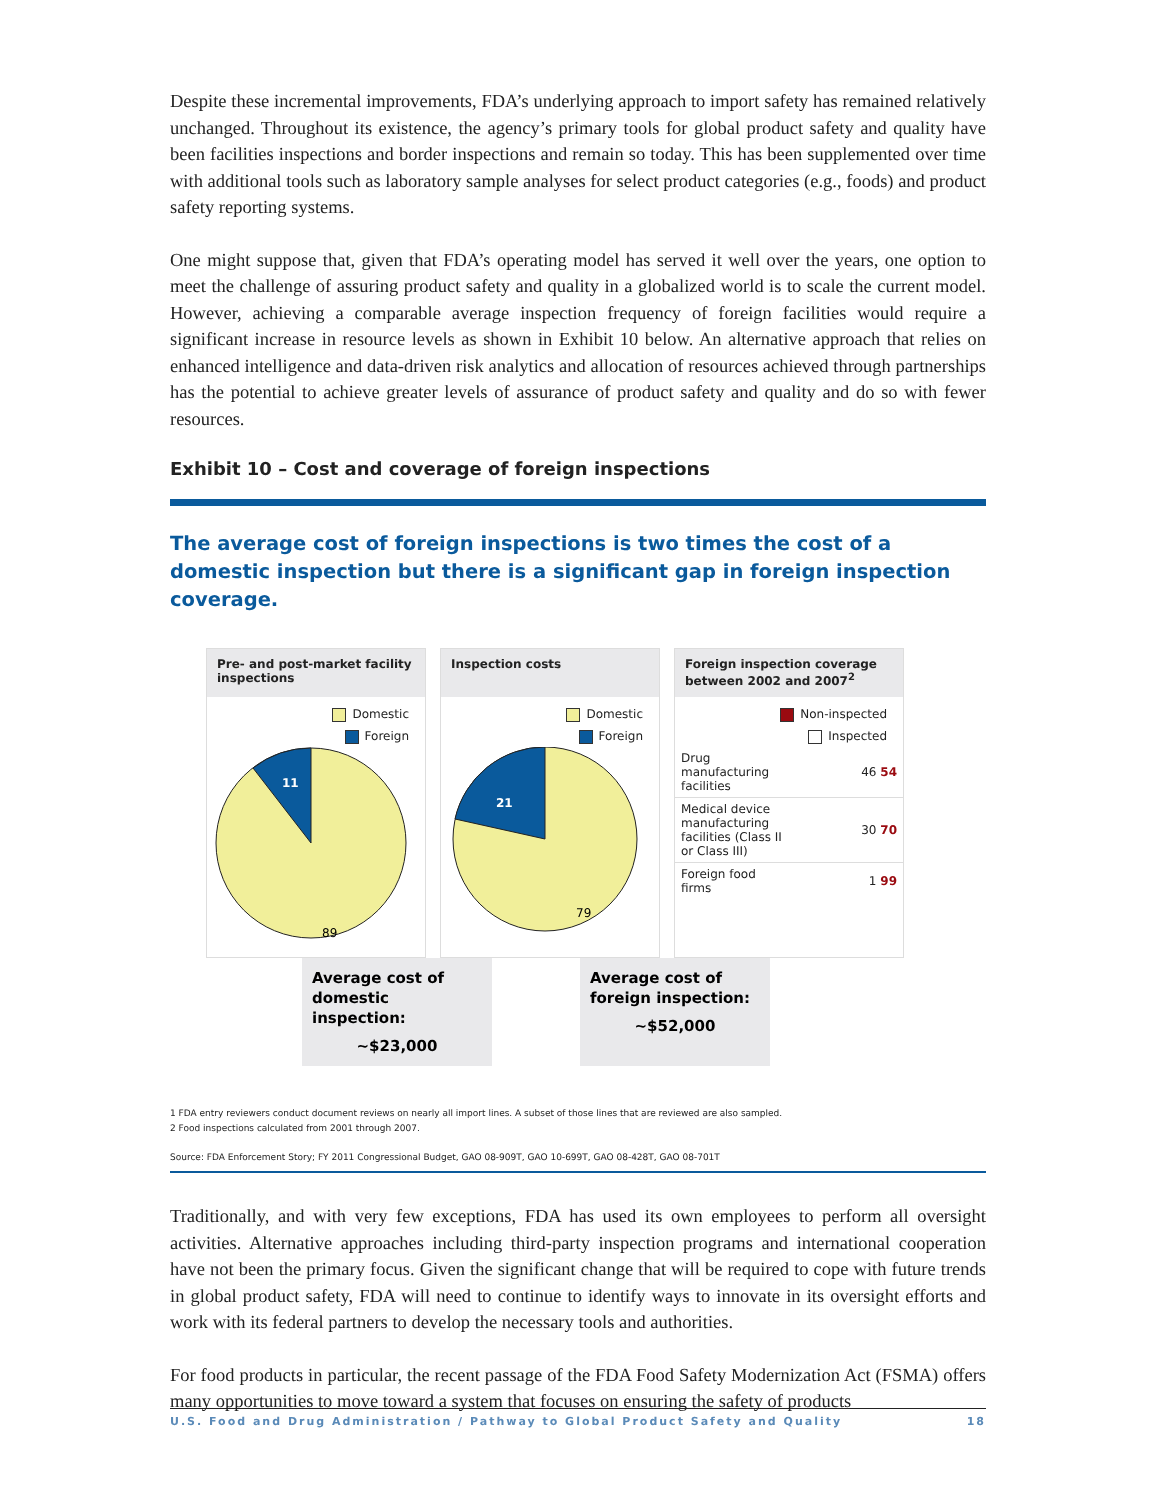Despite these incremental improvements, FDA’s underlying approach to import safety has remained relatively unchanged. Throughout its existence, the agency’s primary tools for global product safety and quality have been facilities inspections and border inspections and remain so today. This has been supplemented over time with additional tools such as laboratory sample analyses for select product categories (e.g., foods) and product safety reporting systems.
One might suppose that, given that FDA’s operating model has served it well over the years, one option to meet the challenge of assuring product safety and quality in a globalized world is to scale the current model. However, achieving a comparable average inspection frequency of foreign facilities would require a significant increase in resource levels as shown in Exhibit 10 below. An alternative approach that relies on enhanced intelligence and data-driven risk analytics and allocation of resources achieved through partnerships has the potential to achieve greater levels of assurance of product safety and quality and do so with fewer resources.
Exhibit 10 – Cost and coverage of foreign inspections
The average cost of foreign inspections is two times the cost of a domestic inspection but there is a significant gap in foreign inspection coverage.
Pre- and post-market facility inspections
Domestic
Foreign
11
89
Inspection costs
Domestic
Foreign
21
79
Foreign inspection coverage between 2002 and 2007<sup>2</sup>
Non-inspected
Inspected
Drug
manufacturing
facilities 46 54
Medical device
manufacturing
facilities (Class II
or Class III) 30 70
Foreign food
firms 1 99
Average cost of domestic inspection:
~$23,000
Average cost of foreign inspection:
~$52,000
1 FDA entry reviewers conduct document reviews on nearly all import lines. A subset of those lines that are reviewed are also sampled.
2 Food inspections calculated from 2001 through 2007.
Source: FDA Enforcement Story; FY 2011 Congressional Budget, GAO 08-909T, GAO 10-699T, GAO 08-428T, GAO 08-701T
Traditionally, and with very few exceptions, FDA has used its own employees to perform all oversight activities. Alternative approaches including third-party inspection programs and international cooperation have not been the primary focus. Given the significant change that will be required to cope with future trends in global product safety, FDA will need to continue to identify ways to innovate in its oversight efforts and work with its federal partners to develop the necessary tools and authorities.
For food products in particular, the recent passage of the FDA Food Safety Modernization Act (FSMA) offers many opportunities to move toward a system that focuses on ensuring the safety of products
U.S. Food and Drug Administration / Pathway to Global Product Safety and Quality 18